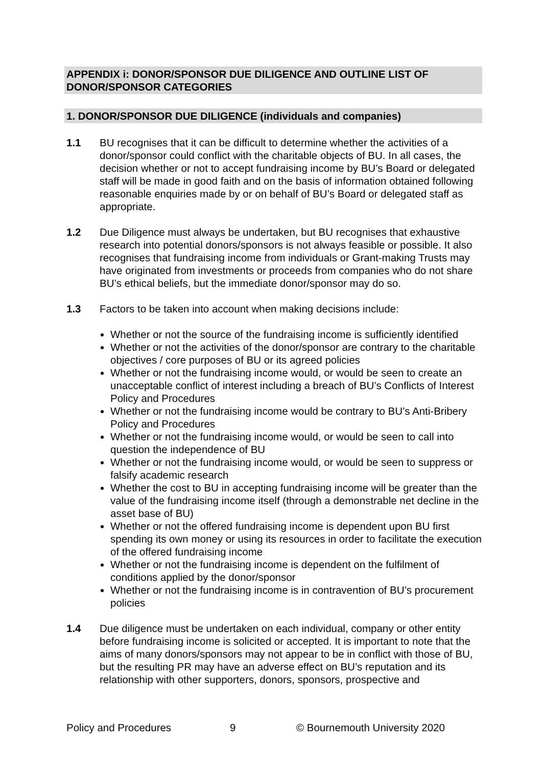APPENDIX i: DONOR/SPONSOR DUE DILIGENCE AND OUTLINE LIST OF DONOR/SPONSOR CATEGORIES
1. DONOR/SPONSOR DUE DILIGENCE (individuals and companies)
1.1 BU recognises that it can be difficult to determine whether the activities of a donor/sponsor could conflict with the charitable objects of BU. In all cases, the decision whether or not to accept fundraising income by BU’s Board or delegated staff will be made in good faith and on the basis of information obtained following reasonable enquiries made by or on behalf of BU’s Board or delegated staff as appropriate.
1.2 Due Diligence must always be undertaken, but BU recognises that exhaustive research into potential donors/sponsors is not always feasible or possible. It also recognises that fundraising income from individuals or Grant-making Trusts may have originated from investments or proceeds from companies who do not share BU’s ethical beliefs, but the immediate donor/sponsor may do so.
1.3 Factors to be taken into account when making decisions include:
Whether or not the source of the fundraising income is sufficiently identified
Whether or not the activities of the donor/sponsor are contrary to the charitable objectives / core purposes of BU or its agreed policies
Whether or not the fundraising income would, or would be seen to create an unacceptable conflict of interest including a breach of BU’s Conflicts of Interest Policy and Procedures
Whether or not the fundraising income would be contrary to BU’s Anti-Bribery Policy and Procedures
Whether or not the fundraising income would, or would be seen to call into question the independence of BU
Whether or not the fundraising income would, or would be seen to suppress or falsify academic research
Whether the cost to BU in accepting fundraising income will be greater than the value of the fundraising income itself (through a demonstrable net decline in the asset base of BU)
Whether or not the offered fundraising income is dependent upon BU first spending its own money or using its resources in order to facilitate the execution of the offered fundraising income
Whether or not the fundraising income is dependent on the fulfilment of conditions applied by the donor/sponsor
Whether or not the fundraising income is in contravention of BU’s procurement policies
1.4 Due diligence must be undertaken on each individual, company or other entity before fundraising income is solicited or accepted. It is important to note that the aims of many donors/sponsors may not appear to be in conflict with those of BU, but the resulting PR may have an adverse effect on BU’s reputation and its relationship with other supporters, donors, sponsors, prospective and
Policy and Procedures 9 © Bournemouth University 2020